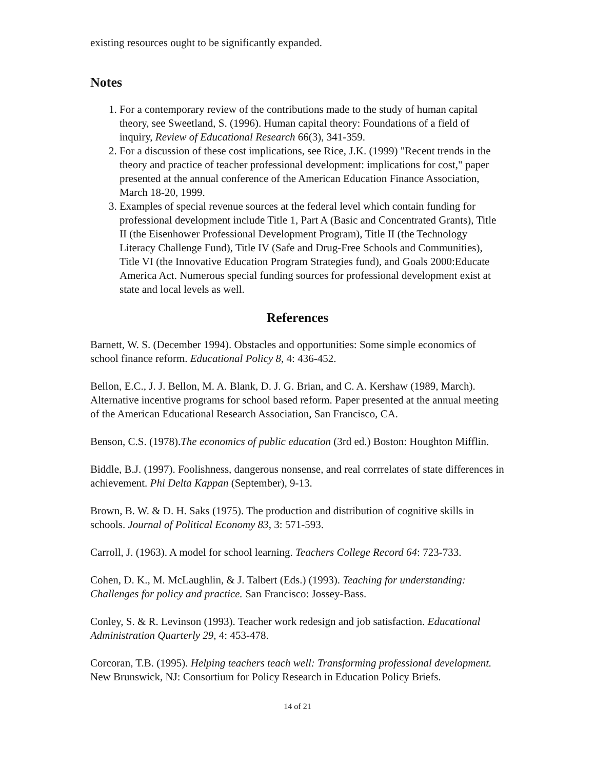existing resources ought to be significantly expanded.
Notes
1. For a contemporary review of the contributions made to the study of human capital theory, see Sweetland, S. (1996). Human capital theory: Foundations of a field of inquiry, Review of Educational Research 66(3), 341-359.
2. For a discussion of these cost implications, see Rice, J.K. (1999) "Recent trends in the theory and practice of teacher professional development: implications for cost," paper presented at the annual conference of the American Education Finance Association, March 18-20, 1999.
3. Examples of special revenue sources at the federal level which contain funding for professional development include Title 1, Part A (Basic and Concentrated Grants), Title II (the Eisenhower Professional Development Program), Title II (the Technology Literacy Challenge Fund), Title IV (Safe and Drug-Free Schools and Communities), Title VI (the Innovative Education Program Strategies fund), and Goals 2000:Educate America Act. Numerous special funding sources for professional development exist at state and local levels as well.
References
Barnett, W. S. (December 1994). Obstacles and opportunities: Some simple economics of school finance reform. Educational Policy 8, 4: 436-452.
Bellon, E.C., J. J. Bellon, M. A. Blank, D. J. G. Brian, and C. A. Kershaw (1989, March). Alternative incentive programs for school based reform. Paper presented at the annual meeting of the American Educational Research Association, San Francisco, CA.
Benson, C.S. (1978).The economics of public education (3rd ed.) Boston: Houghton Mifflin.
Biddle, B.J. (1997). Foolishness, dangerous nonsense, and real corrrelates of state differences in achievement. Phi Delta Kappan (September), 9-13.
Brown, B. W. & D. H. Saks (1975). The production and distribution of cognitive skills in schools. Journal of Political Economy 83, 3: 571-593.
Carroll, J. (1963). A model for school learning. Teachers College Record 64: 723-733.
Cohen, D. K., M. McLaughlin, & J. Talbert (Eds.) (1993). Teaching for understanding: Challenges for policy and practice. San Francisco: Jossey-Bass.
Conley, S. & R. Levinson (1993). Teacher work redesign and job satisfaction. Educational Administration Quarterly 29, 4: 453-478.
Corcoran, T.B. (1995). Helping teachers teach well: Transforming professional development. New Brunswick, NJ: Consortium for Policy Research in Education Policy Briefs.
14 of 21